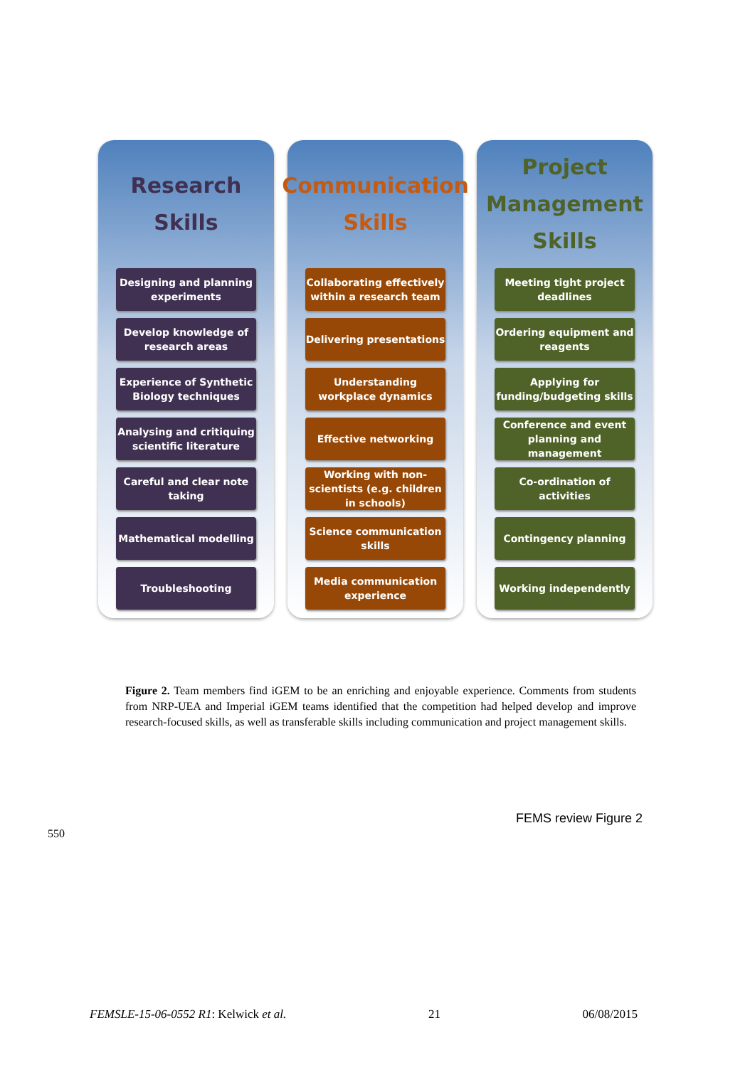Research
Skills
Designing and planning experiments
Develop knowledge of research areas
Experience of Synthetic Biology techniques
Analysing and critiquing scientific literature
Careful and clear note taking
Mathematical modelling
Troubleshooting
Communication
Skills
Collaborating effectively within a research team
Delivering presentations
Understanding workplace dynamics
Effective networking
Working with non-scientists (e.g. children in schools)
Science communication skills
Media communication experience
Project
Management
Skills
Meeting tight project deadlines
Ordering equipment and reagents
Applying for funding/budgeting skills
Conference and event planning and management
Co-ordination of activities
Contingency planning
Working independently
Figure 2. Team members find iGEM to be an enriching and enjoyable experience. Comments from students from NRP-UEA and Imperial iGEM teams identified that the competition had helped develop and improve research-focused skills, as well as transferable skills including communication and project management skills.
FEMS review Figure 2
550
FEMSLE-15-06-0552 R1: Kelwick et al. 21 06/08/2015